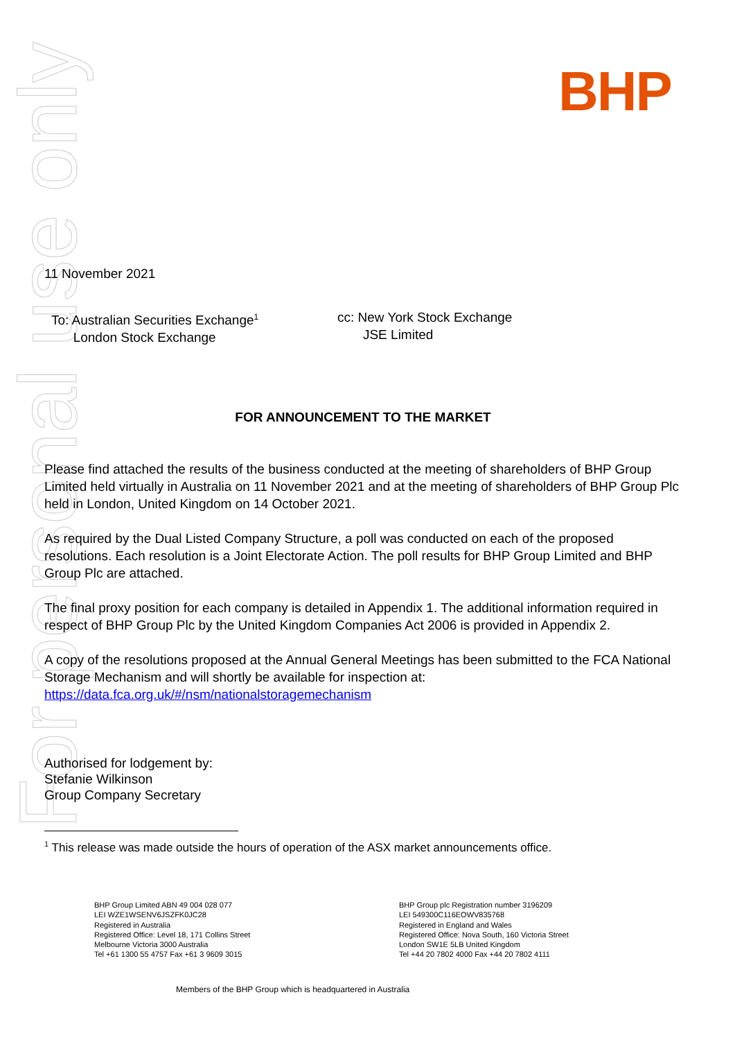For personal use only
BHP
11 November 2021
To: Australian Securities Exchange<sup>1</sup>
London Stock Exchange
cc: New York Stock Exchange
JSE Limited
FOR ANNOUNCEMENT TO THE MARKET
Please find attached the results of the business conducted at the meeting of shareholders of BHP Group Limited held virtually in Australia on 11 November 2021 and at the meeting of shareholders of BHP Group Plc held in London, United Kingdom on 14 October 2021.
As required by the Dual Listed Company Structure, a poll was conducted on each of the proposed resolutions. Each resolution is a Joint Electorate Action. The poll results for BHP Group Limited and BHP Group Plc are attached.
The final proxy position for each company is detailed in Appendix 1. The additional information required in respect of BHP Group Plc by the United Kingdom Companies Act 2006 is provided in Appendix 2.
A copy of the resolutions proposed at the Annual General Meetings has been submitted to the FCA National Storage Mechanism and will shortly be available for inspection at:
https://data.fca.org.uk/#/nsm/nationalstoragemechanism
Authorised for lodgement by:
Stefanie Wilkinson
Group Company Secretary
<sup>1</sup> This release was made outside the hours of operation of the ASX market announcements office.
BHP Group Limited ABN 49 004 028 077
LEI WZE1WSENV6JSZFK0JC28
Registered in Australia
Registered Office: Level 18, 171 Collins Street
Melbourne Victoria 3000 Australia
Tel +61 1300 55 4757 Fax +61 3 9609 3015
BHP Group plc Registration number 3196209
LEI 549300C116EOWV835768
Registered in England and Wales
Registered Office: Nova South, 160 Victoria Street
London SW1E 5LB United Kingdom
Tel +44 20 7802 4000 Fax +44 20 7802 4111
Members of the BHP Group which is headquartered in Australia